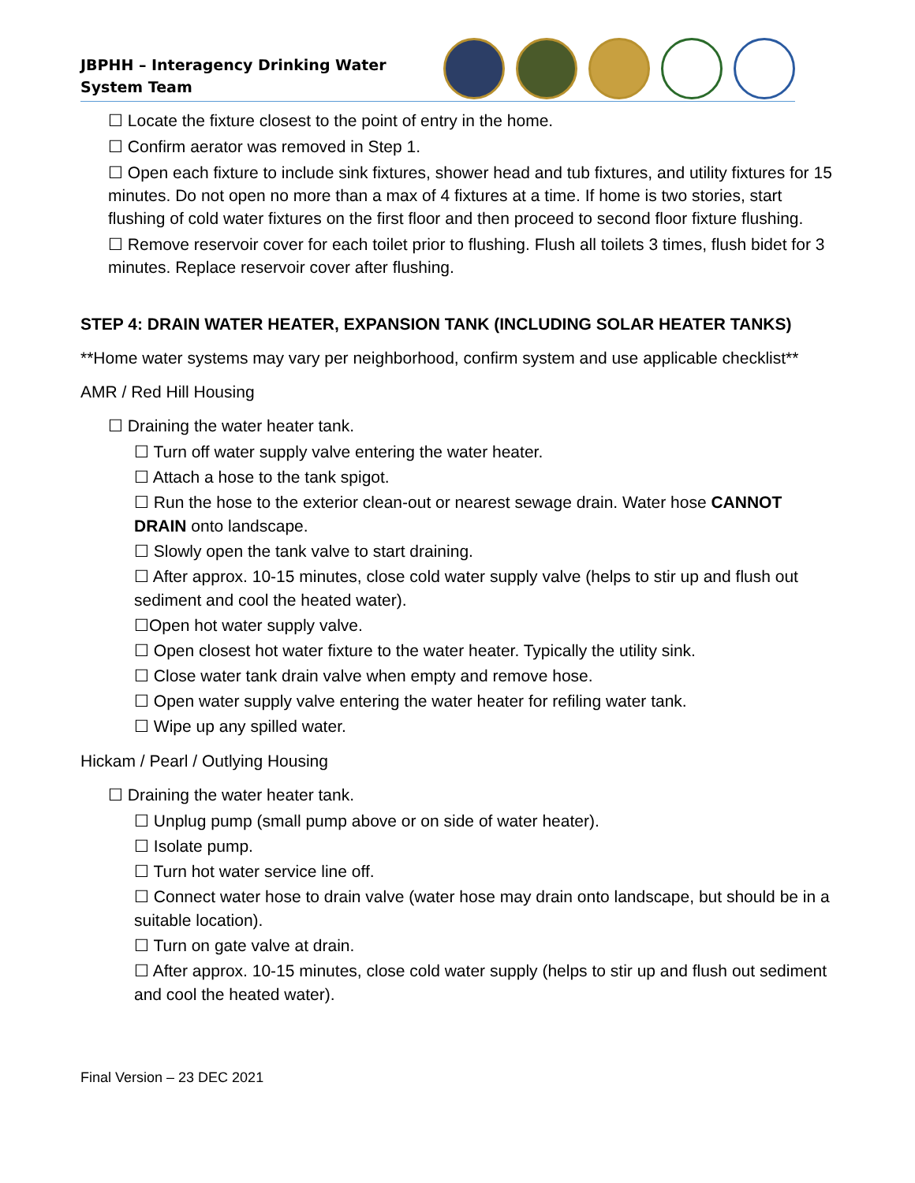JBPHH – Interagency Drinking Water System Team
☐ Locate the fixture closest to the point of entry in the home.
☐ Confirm aerator was removed in Step 1.
☐ Open each fixture to include sink fixtures, shower head and tub fixtures, and utility fixtures for 15 minutes. Do not open no more than a max of 4 fixtures at a time. If home is two stories, start flushing of cold water fixtures on the first floor and then proceed to second floor fixture flushing.
☐ Remove reservoir cover for each toilet prior to flushing. Flush all toilets 3 times, flush bidet for 3 minutes. Replace reservoir cover after flushing.
STEP 4: DRAIN WATER HEATER, EXPANSION TANK (INCLUDING SOLAR HEATER TANKS)
**Home water systems may vary per neighborhood, confirm system and use applicable checklist**
AMR / Red Hill Housing
☐ Draining the water heater tank.
☐ Turn off water supply valve entering the water heater.
☐ Attach a hose to the tank spigot.
☐ Run the hose to the exterior clean-out or nearest sewage drain. Water hose CANNOT DRAIN onto landscape.
☐ Slowly open the tank valve to start draining.
☐ After approx. 10-15 minutes, close cold water supply valve (helps to stir up and flush out sediment and cool the heated water).
☐Open hot water supply valve.
☐ Open closest hot water fixture to the water heater. Typically the utility sink.
☐ Close water tank drain valve when empty and remove hose.
☐ Open water supply valve entering the water heater for refiling water tank.
☐ Wipe up any spilled water.
Hickam / Pearl / Outlying Housing
☐ Draining the water heater tank.
☐ Unplug pump (small pump above or on side of water heater).
☐ Isolate pump.
☐ Turn hot water service line off.
☐ Connect water hose to drain valve (water hose may drain onto landscape, but should be in a suitable location).
☐ Turn on gate valve at drain.
☐ After approx. 10-15 minutes, close cold water supply (helps to stir up and flush out sediment and cool the heated water).
Final Version – 23 DEC 2021